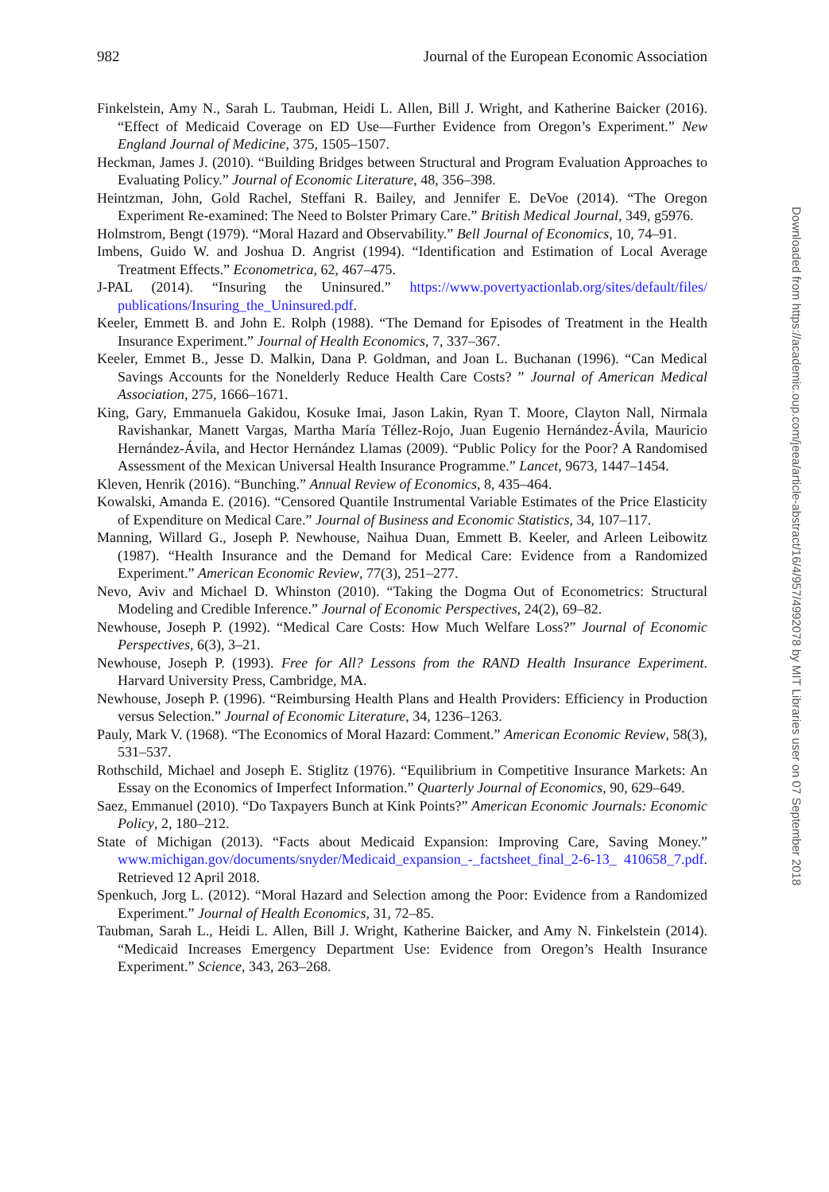982 Journal of the European Economic Association
Finkelstein, Amy N., Sarah L. Taubman, Heidi L. Allen, Bill J. Wright, and Katherine Baicker (2016). “Effect of Medicaid Coverage on ED Use—Further Evidence from Oregon’s Experiment.” New England Journal of Medicine, 375, 1505–1507.
Heckman, James J. (2010). “Building Bridges between Structural and Program Evaluation Approaches to Evaluating Policy.” Journal of Economic Literature, 48, 356–398.
Heintzman, John, Gold Rachel, Steffani R. Bailey, and Jennifer E. DeVoe (2014). “The Oregon Experiment Re-examined: The Need to Bolster Primary Care.” British Medical Journal, 349, g5976.
Holmstrom, Bengt (1979). “Moral Hazard and Observability.” Bell Journal of Economics, 10, 74–91.
Imbens, Guido W. and Joshua D. Angrist (1994). “Identification and Estimation of Local Average Treatment Effects.” Econometrica, 62, 467–475.
J-PAL (2014). “Insuring the Uninsured.” https://www.povertyactionlab.org/sites/default/files/ publications/Insuring_the_Uninsured.pdf.
Keeler, Emmett B. and John E. Rolph (1988). “The Demand for Episodes of Treatment in the Health Insurance Experiment.” Journal of Health Economics, 7, 337–367.
Keeler, Emmet B., Jesse D. Malkin, Dana P. Goldman, and Joan L. Buchanan (1996). “Can Medical Savings Accounts for the Nonelderly Reduce Health Care Costs? ” Journal of American Medical Association, 275, 1666–1671.
King, Gary, Emmanuela Gakidou, Kosuke Imai, Jason Lakin, Ryan T. Moore, Clayton Nall, Nirmala Ravishankar, Manett Vargas, Martha María Téllez-Rojo, Juan Eugenio Hernández-Ávila, Mauricio Hernández-Ávila, and Hector Hernández Llamas (2009). “Public Policy for the Poor? A Randomised Assessment of the Mexican Universal Health Insurance Programme.” Lancet, 9673, 1447–1454.
Kleven, Henrik (2016). “Bunching.” Annual Review of Economics, 8, 435–464.
Kowalski, Amanda E. (2016). “Censored Quantile Instrumental Variable Estimates of the Price Elasticity of Expenditure on Medical Care.” Journal of Business and Economic Statistics, 34, 107–117.
Manning, Willard G., Joseph P. Newhouse, Naihua Duan, Emmett B. Keeler, and Arleen Leibowitz (1987). “Health Insurance and the Demand for Medical Care: Evidence from a Randomized Experiment.” American Economic Review, 77(3), 251–277.
Nevo, Aviv and Michael D. Whinston (2010). “Taking the Dogma Out of Econometrics: Structural Modeling and Credible Inference.” Journal of Economic Perspectives, 24(2), 69–82.
Newhouse, Joseph P. (1992). “Medical Care Costs: How Much Welfare Loss?” Journal of Economic Perspectives, 6(3), 3–21.
Newhouse, Joseph P. (1993). Free for All? Lessons from the RAND Health Insurance Experiment. Harvard University Press, Cambridge, MA.
Newhouse, Joseph P. (1996). “Reimbursing Health Plans and Health Providers: Efficiency in Production versus Selection.” Journal of Economic Literature, 34, 1236–1263.
Pauly, Mark V. (1968). “The Economics of Moral Hazard: Comment.” American Economic Review, 58(3), 531–537.
Rothschild, Michael and Joseph E. Stiglitz (1976). “Equilibrium in Competitive Insurance Markets: An Essay on the Economics of Imperfect Information.” Quarterly Journal of Economics, 90, 629–649.
Saez, Emmanuel (2010). “Do Taxpayers Bunch at Kink Points?” American Economic Journals: Economic Policy, 2, 180–212.
State of Michigan (2013). “Facts about Medicaid Expansion: Improving Care, Saving Money.” www.michigan.gov/documents/snyder/Medicaid_expansion_-_factsheet_final_2-6-13_ 410658_7.pdf. Retrieved 12 April 2018.
Spenkuch, Jorg L. (2012). “Moral Hazard and Selection among the Poor: Evidence from a Randomized Experiment.” Journal of Health Economics, 31, 72–85.
Taubman, Sarah L., Heidi L. Allen, Bill J. Wright, Katherine Baicker, and Amy N. Finkelstein (2014). “Medicaid Increases Emergency Department Use: Evidence from Oregon’s Health Insurance Experiment.” Science, 343, 263–268.
Downloaded from https://academic.oup.com/jeea/article-abstract/16/4/957/4992078 by MIT Libraries user on 07 September 2018